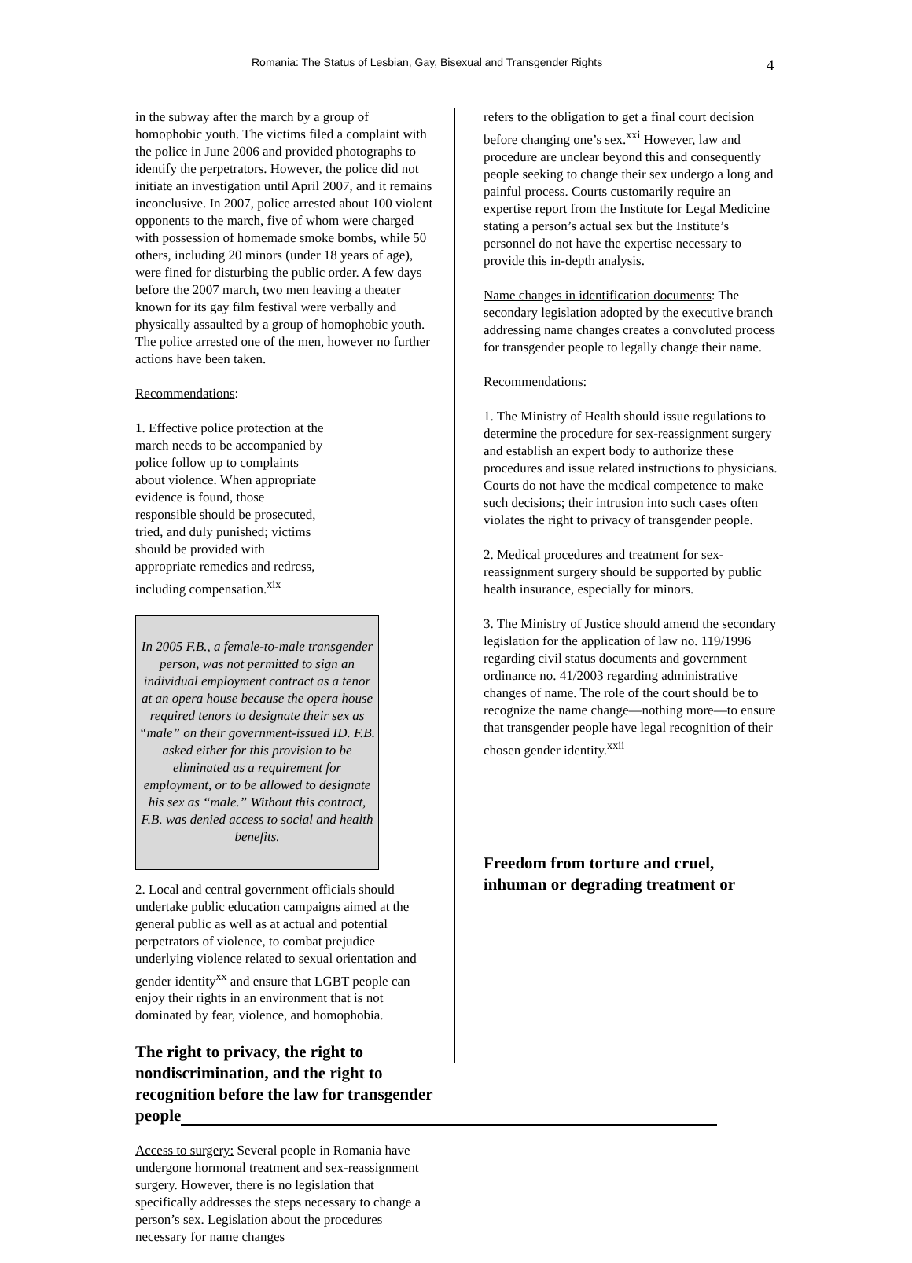Romania: The Status of Lesbian, Gay, Bisexual and Transgender Rights 4
in the subway after the march by a group of homophobic youth. The victims filed a complaint with the police in June 2006 and provided photographs to identify the perpetrators. However, the police did not initiate an investigation until April 2007, and it remains inconclusive. In 2007, police arrested about 100 violent opponents to the march, five of whom were charged with possession of homemade smoke bombs, while 50 others, including 20 minors (under 18 years of age), were fined for disturbing the public order. A few days before the 2007 march, two men leaving a theater known for its gay film festival were verbally and physically assaulted by a group of homophobic youth. The police arrested one of the men, however no further actions have been taken.
Recommendations:
1. Effective police protection at the march needs to be accompanied by police follow up to complaints about violence. When appropriate evidence is found, those responsible should be prosecuted, tried, and duly punished; victims should be provided with appropriate remedies and redress, including compensation.<sup>xix</sup>
In 2005 F.B., a female-to-male transgender person, was not permitted to sign an individual employment contract as a tenor at an opera house because the opera house required tenors to designate their sex as “male” on their government-issued ID. F.B. asked either for this provision to be eliminated as a requirement for employment, or to be allowed to designate his sex as “male.” Without this contract, F.B. was denied access to social and health benefits.
2. Local and central government officials should undertake public education campaigns aimed at the general public as well as at actual and potential perpetrators of violence, to combat prejudice underlying violence related to sexual orientation and gender identity<sup>xx</sup> and ensure that LGBT people can enjoy their rights in an environment that is not dominated by fear, violence, and homophobia.
The right to privacy, the right to nondiscrimination, and the right to recognition before the law for transgender people
Access to surgery: Several people in Romania have undergone hormonal treatment and sex-reassignment surgery. However, there is no legislation that specifically addresses the steps necessary to change a person’s sex. Legislation about the procedures necessary for name changes
refers to the obligation to get a final court decision before changing one’s sex.<sup>xxi</sup> However, law and procedure are unclear beyond this and consequently people seeking to change their sex undergo a long and painful process. Courts customarily require an expertise report from the Institute for Legal Medicine stating a person’s actual sex but the Institute’s personnel do not have the expertise necessary to provide this in-depth analysis.
Name changes in identification documents: The secondary legislation adopted by the executive branch addressing name changes creates a convoluted process for transgender people to legally change their name.
Recommendations:
1. The Ministry of Health should issue regulations to determine the procedure for sex-reassignment surgery and establish an expert body to authorize these procedures and issue related instructions to physicians. Courts do not have the medical competence to make such decisions; their intrusion into such cases often violates the right to privacy of transgender people.
2. Medical procedures and treatment for sex-reassignment surgery should be supported by public health insurance, especially for minors.
3. The Ministry of Justice should amend the secondary legislation for the application of law no. 119/1996 regarding civil status documents and government ordinance no. 41/2003 regarding administrative changes of name. The role of the court should be to recognize the name change—nothing more—to ensure that transgender people have legal recognition of their chosen gender identity.<sup>xxii</sup>
Freedom from torture and cruel, inhuman or degrading treatment or